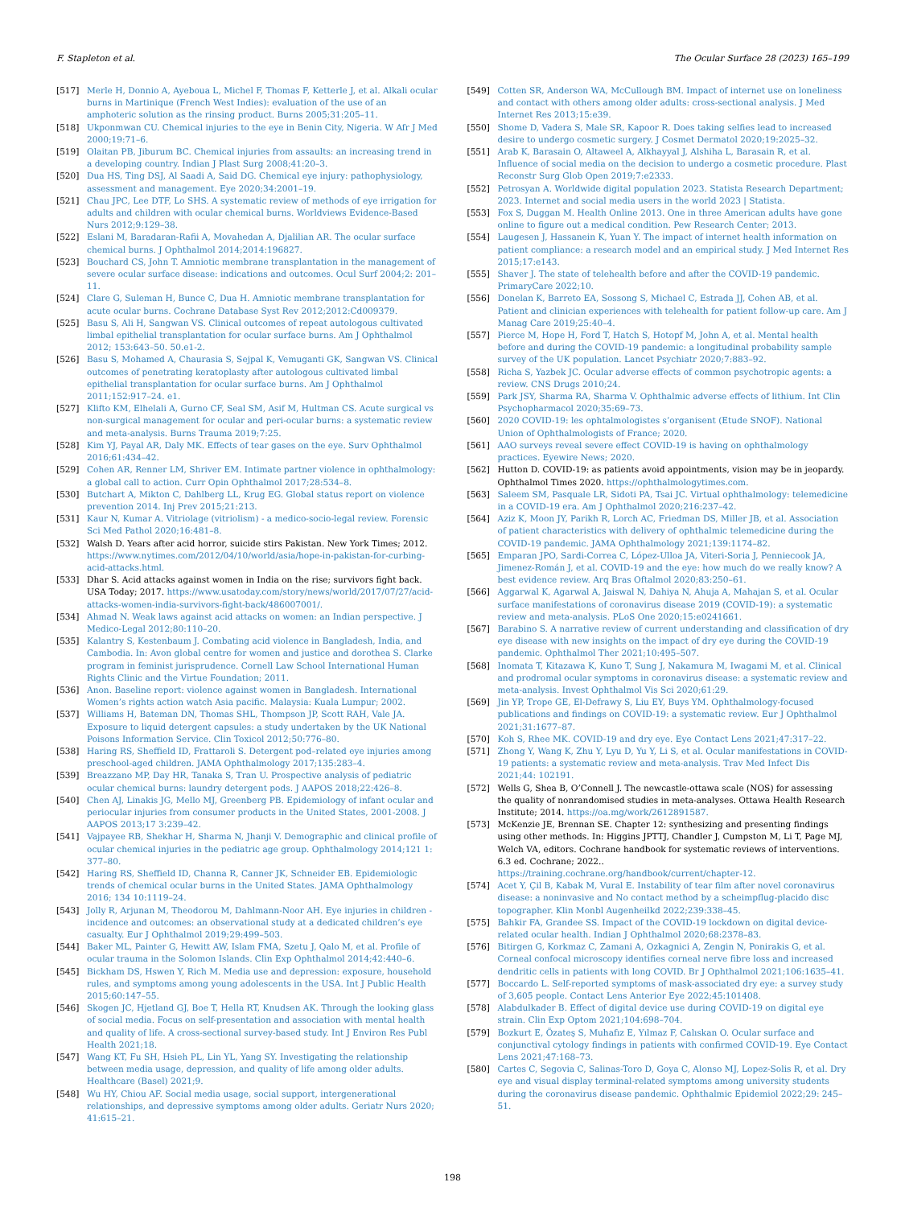F. Stapleton et al. The Ocular Surface 28 (2023) 165–199
[517] Merle H, Donnio A, Ayeboua L, Michel F, Thomas F, Ketterle J, et al. Alkali ocular burns in Martinique (French West Indies): evaluation of the use of an amphoteric solution as the rinsing product. Burns 2005;31:205–11.
[518] Ukponmwan CU. Chemical injuries to the eye in Benin City, Nigeria. W Afr J Med 2000;19:71–6.
[519] Olaitan PB, Jiburum BC. Chemical injuries from assaults: an increasing trend in a developing country. Indian J Plast Surg 2008;41:20–3.
[520] Dua HS, Ting DSJ, Al Saadi A, Said DG. Chemical eye injury: pathophysiology, assessment and management. Eye 2020;34:2001–19.
[521] Chau JPC, Lee DTF, Lo SHS. A systematic review of methods of eye irrigation for adults and children with ocular chemical burns. Worldviews Evidence-Based Nurs 2012;9:129–38.
[522] Eslani M, Baradaran-Rafii A, Movahedan A, Djalilian AR. The ocular surface chemical burns. J Ophthalmol 2014;2014:196827.
[523] Bouchard CS, John T. Amniotic membrane transplantation in the management of severe ocular surface disease: indications and outcomes. Ocul Surf 2004;2: 201–11.
[524] Clare G, Suleman H, Bunce C, Dua H. Amniotic membrane transplantation for acute ocular burns. Cochrane Database Syst Rev 2012;2012:Cd009379.
[525] Basu S, Ali H, Sangwan VS. Clinical outcomes of repeat autologous cultivated limbal epithelial transplantation for ocular surface burns. Am J Ophthalmol 2012; 153:643–50. 50.e1-2.
[526] Basu S, Mohamed A, Chaurasia S, Sejpal K, Vemuganti GK, Sangwan VS. Clinical outcomes of penetrating keratoplasty after autologous cultivated limbal epithelial transplantation for ocular surface burns. Am J Ophthalmol 2011;152:917–24. e1.
[527] Klifto KM, Elhelali A, Gurno CF, Seal SM, Asif M, Hultman CS. Acute surgical vs non-surgical management for ocular and peri-ocular burns: a systematic review and meta-analysis. Burns Trauma 2019;7:25.
[528] Kim YJ, Payal AR, Daly MK. Effects of tear gases on the eye. Surv Ophthalmol 2016;61:434–42.
[529] Cohen AR, Renner LM, Shriver EM. Intimate partner violence in ophthalmology: a global call to action. Curr Opin Ophthalmol 2017;28:534–8.
[530] Butchart A, Mikton C, Dahlberg LL, Krug EG. Global status report on violence prevention 2014. Inj Prev 2015;21:213.
[531] Kaur N, Kumar A. Vitriolage (vitriolism) - a medico-socio-legal review. Forensic Sci Med Pathol 2020;16:481–8.
[532] Walsh D. Years after acid horror, suicide stirs Pakistan. New York Times; 2012. https://www.nytimes.com/2012/04/10/world/asia/hope-in-pakistan-for-curbing-acid-attacks.html.
[533] Dhar S. Acid attacks against women in India on the rise; survivors fight back. USA Today; 2017. https://www.usatoday.com/story/news/world/2017/07/27/acid-attacks-women-india-survivors-fight-back/486007001/.
[534] Ahmad N. Weak laws against acid attacks on women: an Indian perspective. J Medico-Legal 2012;80:110–20.
[535] Kalantry S, Kestenbaum J. Combating acid violence in Bangladesh, India, and Cambodia. In: Avon global centre for women and justice and dorothea S. Clarke program in feminist jurisprudence. Cornell Law School International Human Rights Clinic and the Virtue Foundation; 2011.
[536] Anon. Baseline report: violence against women in Bangladesh. International Women’s rights action watch Asia pacific. Malaysia: Kuala Lumpur; 2002.
[537] Williams H, Bateman DN, Thomas SHL, Thompson JP, Scott RAH, Vale JA. Exposure to liquid detergent capsules: a study undertaken by the UK National Poisons Information Service. Clin Toxicol 2012;50:776–80.
[538] Haring RS, Sheffield ID, Frattaroli S. Detergent pod–related eye injuries among preschool-aged children. JAMA Ophthalmology 2017;135:283–4.
[539] Breazzano MP, Day HR, Tanaka S, Tran U. Prospective analysis of pediatric ocular chemical burns: laundry detergent pods. J AAPOS 2018;22:426–8.
[540] Chen AJ, Linakis JG, Mello MJ, Greenberg PB. Epidemiology of infant ocular and periocular injuries from consumer products in the United States, 2001-2008. J AAPOS 2013;17 3:239–42.
[541] Vajpayee RB, Shekhar H, Sharma N, Jhanji V. Demographic and clinical profile of ocular chemical injuries in the pediatric age group. Ophthalmology 2014;121 1: 377–80.
[542] Haring RS, Sheffield ID, Channa R, Canner JK, Schneider EB. Epidemiologic trends of chemical ocular burns in the United States. JAMA Ophthalmology 2016; 134 10:1119–24.
[543] Jolly R, Arjunan M, Theodorou M, Dahlmann-Noor AH. Eye injuries in children - incidence and outcomes: an observational study at a dedicated children’s eye casualty. Eur J Ophthalmol 2019;29:499–503.
[544] Baker ML, Painter G, Hewitt AW, Islam FMA, Szetu J, Qalo M, et al. Profile of ocular trauma in the Solomon Islands. Clin Exp Ophthalmol 2014;42:440–6.
[545] Bickham DS, Hswen Y, Rich M. Media use and depression: exposure, household rules, and symptoms among young adolescents in the USA. Int J Public Health 2015;60:147–55.
[546] Skogen JC, Hjetland GJ, Boe T, Hella RT, Knudsen AK. Through the looking glass of social media. Focus on self-presentation and association with mental health and quality of life. A cross-sectional survey-based study. Int J Environ Res Publ Health 2021;18.
[547] Wang KT, Fu SH, Hsieh PL, Lin YL, Yang SY. Investigating the relationship between media usage, depression, and quality of life among older adults. Healthcare (Basel) 2021;9.
[548] Wu HY, Chiou AF. Social media usage, social support, intergenerational relationships, and depressive symptoms among older adults. Geriatr Nurs 2020; 41:615–21.
[549] Cotten SR, Anderson WA, McCullough BM. Impact of internet use on loneliness and contact with others among older adults: cross-sectional analysis. J Med Internet Res 2013;15:e39.
[550] Shome D, Vadera S, Male SR, Kapoor R. Does taking selfies lead to increased desire to undergo cosmetic surgery. J Cosmet Dermatol 2020;19:2025–32.
[551] Arab K, Barasain O, Altaweel A, Alkhayyal J, Alshiha L, Barasain R, et al. Influence of social media on the decision to undergo a cosmetic procedure. Plast Reconstr Surg Glob Open 2019;7:e2333.
[552] Petrosyan A. Worldwide digital population 2023. Statista Research Department; 2023. Internet and social media users in the world 2023 | Statista.
[553] Fox S, Duggan M. Health Online 2013. One in three American adults have gone online to figure out a medical condition. Pew Research Center; 2013.
[554] Laugesen J, Hassanein K, Yuan Y. The impact of internet health information on patient compliance: a research model and an empirical study. J Med Internet Res 2015;17:e143.
[555] Shaver J. The state of telehealth before and after the COVID-19 pandemic. PrimaryCare 2022;10.
[556] Donelan K, Barreto EA, Sossong S, Michael C, Estrada JJ, Cohen AB, et al. Patient and clinician experiences with telehealth for patient follow-up care. Am J Manag Care 2019;25:40–4.
[557] Pierce M, Hope H, Ford T, Hatch S, Hotopf M, John A, et al. Mental health before and during the COVID-19 pandemic: a longitudinal probability sample survey of the UK population. Lancet Psychiatr 2020;7:883–92.
[558] Richa S, Yazbek JC. Ocular adverse effects of common psychotropic agents: a review. CNS Drugs 2010;24.
[559] Park JSY, Sharma RA, Sharma V. Ophthalmic adverse effects of lithium. Int Clin Psychopharmacol 2020;35:69–73.
[560] 2020 COVID-19: les ophtalmologistes s’organisent (Etude SNOF). National Union of Ophthalmologists of France; 2020.
[561] AAO surveys reveal severe effect COVID-19 is having on ophthalmology practices. Eyewire News; 2020.
[562] Hutton D. COVID-19: as patients avoid appointments, vision may be in jeopardy. Ophthalmol Times 2020. https://ophthalmologytimes.com.
[563] Saleem SM, Pasquale LR, Sidoti PA, Tsai JC. Virtual ophthalmology: telemedicine in a COVID-19 era. Am J Ophthalmol 2020;216:237–42.
[564] Aziz K, Moon JY, Parikh R, Lorch AC, Friedman DS, Miller JB, et al. Association of patient characteristics with delivery of ophthalmic telemedicine during the COVID-19 pandemic. JAMA Ophthalmology 2021;139:1174–82.
[565] Emparan JPO, Sardi-Correa C, López-Ulloa JA, Viteri-Soria J, Penniecook JA, Jimenez-Román J, et al. COVID-19 and the eye: how much do we really know? A best evidence review. Arq Bras Oftalmol 2020;83:250–61.
[566] Aggarwal K, Agarwal A, Jaiswal N, Dahiya N, Ahuja A, Mahajan S, et al. Ocular surface manifestations of coronavirus disease 2019 (COVID-19): a systematic review and meta-analysis. PLoS One 2020;15:e0241661.
[567] Barabino S. A narrative review of current understanding and classification of dry eye disease with new insights on the impact of dry eye during the COVID-19 pandemic. Ophthalmol Ther 2021;10:495–507.
[568] Inomata T, Kitazawa K, Kuno T, Sung J, Nakamura M, Iwagami M, et al. Clinical and prodromal ocular symptoms in coronavirus disease: a systematic review and meta-analysis. Invest Ophthalmol Vis Sci 2020;61:29.
[569] Jin YP, Trope GE, El-Defrawy S, Liu EY, Buys YM. Ophthalmology-focused publications and findings on COVID-19: a systematic review. Eur J Ophthalmol 2021;31:1677–87.
[570] Koh S, Rhee MK. COVID-19 and dry eye. Eye Contact Lens 2021;47:317–22.
[571] Zhong Y, Wang K, Zhu Y, Lyu D, Yu Y, Li S, et al. Ocular manifestations in COVID-19 patients: a systematic review and meta-analysis. Trav Med Infect Dis 2021;44: 102191.
[572] Wells G, Shea B, O’Connell J. The newcastle-ottawa scale (NOS) for assessing the quality of nonrandomised studies in meta-analyses. Ottawa Health Research Institute; 2014. https://oa.mg/work/2612891587.
[573] McKenzie JE, Brennan SE. Chapter 12: synthesizing and presenting findings using other methods. In: Higgins JPTTJ, Chandler J, Cumpston M, Li T, Page MJ, Welch VA, editors. Cochrane handbook for systematic reviews of interventions. 6.3 ed. Cochrane; 2022.. https://training.cochrane.org/handbook/current/chapter-12.
[574] Acet Y, Çil B, Kabak M, Vural E. Instability of tear film after novel coronavirus disease: a noninvasive and No contact method by a scheimpflug-placido disc topographer. Klin Monbl Augenheilkd 2022;239:338–45.
[575] Bahkir FA, Grandee SS. Impact of the COVID-19 lockdown on digital device-related ocular health. Indian J Ophthalmol 2020;68:2378–83.
[576] Bitirgen G, Korkmaz C, Zamani A, Ozkagnici A, Zengin N, Ponirakis G, et al. Corneal confocal microscopy identifies corneal nerve fibre loss and increased dendritic cells in patients with long COVID. Br J Ophthalmol 2021;106:1635–41.
[577] Boccardo L. Self-reported symptoms of mask-associated dry eye: a survey study of 3,605 people. Contact Lens Anterior Eye 2022;45:101408.
[578] Alabdulkader B. Effect of digital device use during COVID-19 on digital eye strain. Clin Exp Optom 2021;104:698–704.
[579] Bozkurt E, Özateş S, Muhafız E, Yılmaz F, Calıskan O. Ocular surface and conjunctival cytology findings in patients with confirmed COVID-19. Eye Contact Lens 2021;47:168–73.
[580] Cartes C, Segovia C, Salinas-Toro D, Goya C, Alonso MJ, Lopez-Solis R, et al. Dry eye and visual display terminal-related symptoms among university students during the coronavirus disease pandemic. Ophthalmic Epidemiol 2022;29: 245–51.
198